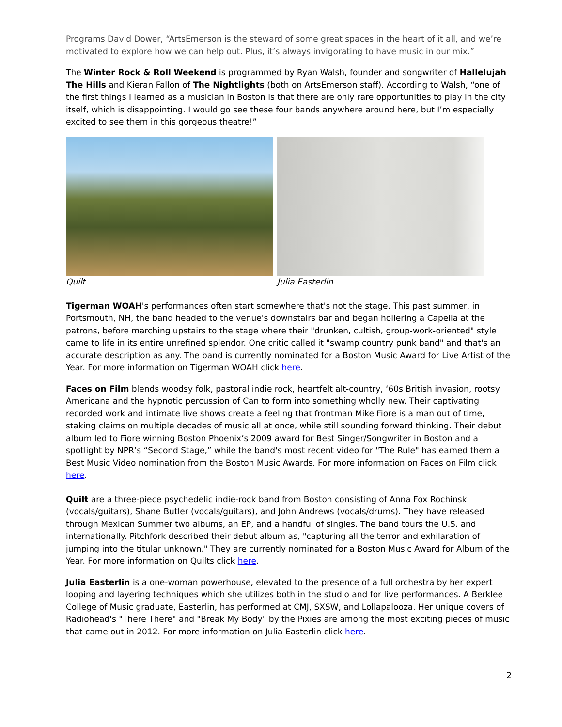Programs David Dower, “ArtsEmerson is the steward of some great spaces in the heart of it all, and we’re motivated to explore how we can help out. Plus, it’s always invigorating to have music in our mix.”
The Winter Rock & Roll Weekend is programmed by Ryan Walsh, founder and songwriter of Hallelujah The Hills and Kieran Fallon of The Nightlights (both on ArtsEmerson staff). According to Walsh, “one of the first things I learned as a musician in Boston is that there are only rare opportunities to play in the city itself, which is disappointing. I would go see these four bands anywhere around here, but I’m especially excited to see them in this gorgeous theatre!”
Quilt Julia Easterlin
Tigerman WOAH's performances often start somewhere that's not the stage. This past summer, in Portsmouth, NH, the band headed to the venue's downstairs bar and began hollering a Capella at the patrons, before marching upstairs to the stage where their "drunken, cultish, group-work-oriented" style came to life in its entire unrefined splendor. One critic called it "swamp country punk band" and that's an accurate description as any. The band is currently nominated for a Boston Music Award for Live Artist of the Year. For more information on Tigerman WOAH click here.
Faces on Film blends woodsy folk, pastoral indie rock, heartfelt alt-country, ‘60s British invasion, rootsy Americana and the hypnotic percussion of Can to form into something wholly new. Their captivating recorded work and intimate live shows create a feeling that frontman Mike Fiore is a man out of time, staking claims on multiple decades of music all at once, while still sounding forward thinking. Their debut album led to Fiore winning Boston Phoenix’s 2009 award for Best Singer/Songwriter in Boston and a spotlight by NPR’s “Second Stage,” while the band's most recent video for "The Rule" has earned them a Best Music Video nomination from the Boston Music Awards. For more information on Faces on Film click here.
Quilt are a three-piece psychedelic indie-rock band from Boston consisting of Anna Fox Rochinski (vocals/guitars), Shane Butler (vocals/guitars), and John Andrews (vocals/drums). They have released through Mexican Summer two albums, an EP, and a handful of singles. The band tours the U.S. and internationally. Pitchfork described their debut album as, "capturing all the terror and exhilaration of jumping into the titular unknown." They are currently nominated for a Boston Music Award for Album of the Year. For more information on Quilts click here.
Julia Easterlin is a one-woman powerhouse, elevated to the presence of a full orchestra by her expert looping and layering techniques which she utilizes both in the studio and for live performances. A Berklee College of Music graduate, Easterlin, has performed at CMJ, SXSW, and Lollapalooza. Her unique covers of Radiohead's "There There" and "Break My Body" by the Pixies are among the most exciting pieces of music that came out in 2012. For more information on Julia Easterlin click here.
2